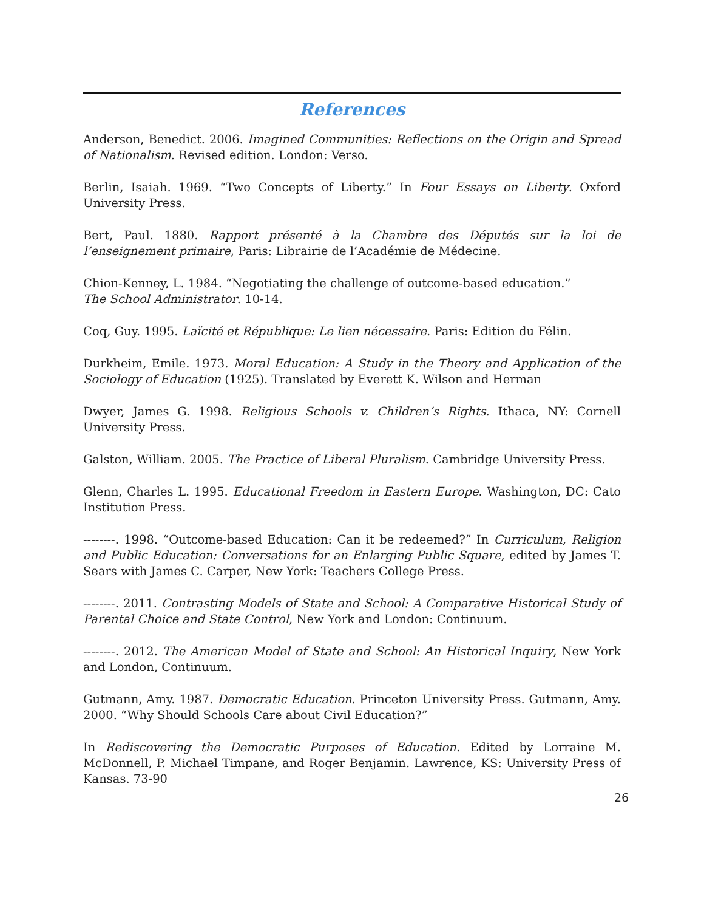References
Anderson, Benedict. 2006. Imagined Communities: Reflections on the Origin and Spread of Nationalism. Revised edition. London: Verso.
Berlin, Isaiah. 1969. “Two Concepts of Liberty.” In Four Essays on Liberty. Oxford University Press.
Bert, Paul. 1880. Rapport présenté à la Chambre des Députés sur la loi de l’enseignement primaire, Paris: Librairie de l’Académie de Médecine.
Chion-Kenney, L. 1984. “Negotiating the challenge of outcome-based education.”
The School Administrator. 10-14.
Coq, Guy. 1995. Laïcité et République: Le lien nécessaire. Paris: Edition du Félin.
Durkheim, Emile. 1973. Moral Education: A Study in the Theory and Application of the Sociology of Education (1925). Translated by Everett K. Wilson and Herman
Dwyer, James G. 1998. Religious Schools v. Children’s Rights. Ithaca, NY: Cornell University Press.
Galston, William. 2005. The Practice of Liberal Pluralism. Cambridge University Press.
Glenn, Charles L. 1995. Educational Freedom in Eastern Europe. Washington, DC: Cato Institution Press.
--------. 1998. “Outcome-based Education: Can it be redeemed?” In Curriculum, Religion and Public Education: Conversations for an Enlarging Public Square, edited by James T. Sears with James C. Carper, New York: Teachers College Press.
--------. 2011. Contrasting Models of State and School: A Comparative Historical Study of Parental Choice and State Control, New York and London: Continuum.
--------. 2012. The American Model of State and School: An Historical Inquiry, New York and London, Continuum.
Gutmann, Amy. 1987. Democratic Education. Princeton University Press. Gutmann, Amy. 2000. “Why Should Schools Care about Civil Education?”
In Rediscovering the Democratic Purposes of Education. Edited by Lorraine M. McDonnell, P. Michael Timpane, and Roger Benjamin. Lawrence, KS: University Press of Kansas. 73-90
26